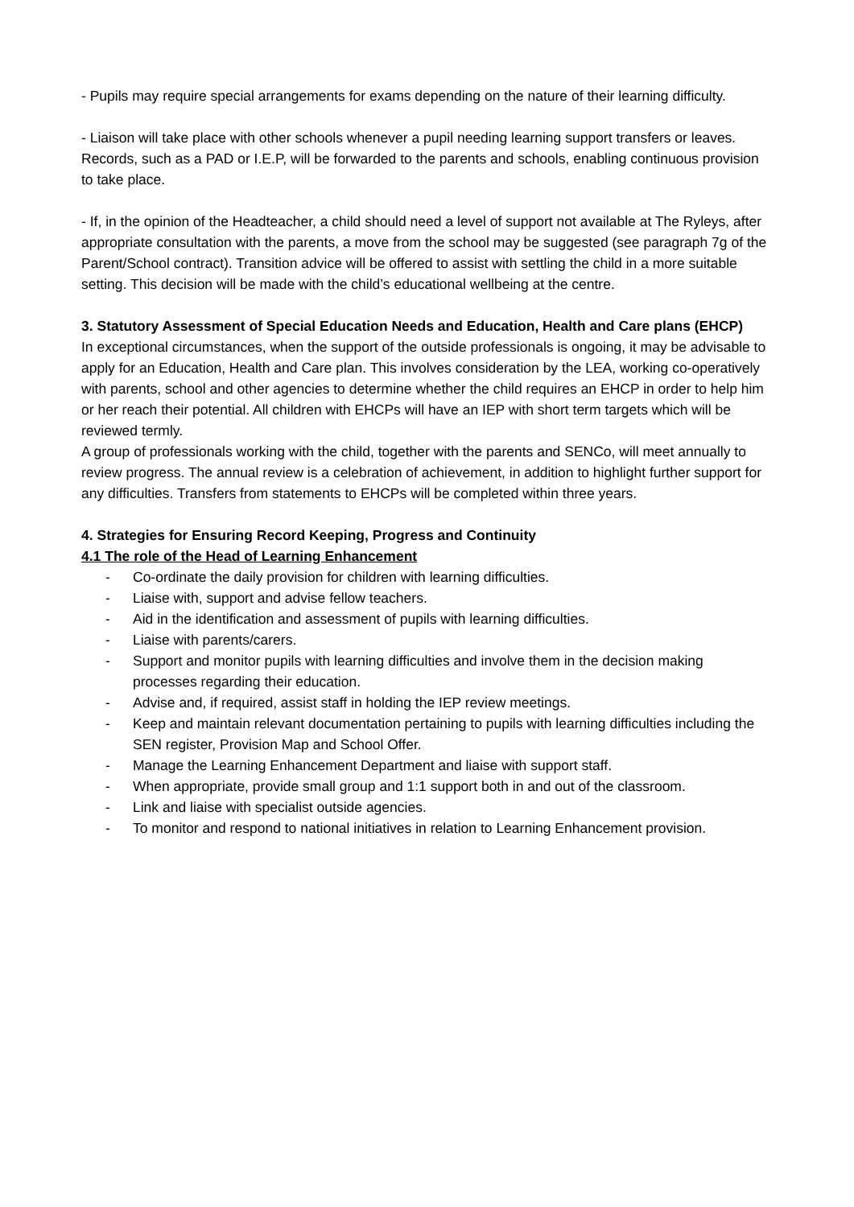- Pupils may require special arrangements for exams depending on the nature of their learning difficulty.
- Liaison will take place with other schools whenever a pupil needing learning support transfers or leaves. Records, such as a PAD or I.E.P, will be forwarded to the parents and schools, enabling continuous provision to take place.
- If, in the opinion of the Headteacher, a child should need a level of support not available at The Ryleys, after appropriate consultation with the parents, a move from the school may be suggested (see paragraph 7g of the Parent/School contract). Transition advice will be offered to assist with settling the child in a more suitable setting. This decision will be made with the child’s educational wellbeing at the centre.
3. Statutory Assessment of Special Education Needs and Education, Health and Care plans (EHCP)
In exceptional circumstances, when the support of the outside professionals is ongoing, it may be advisable to apply for an Education, Health and Care plan. This involves consideration by the LEA, working co-operatively with parents, school and other agencies to determine whether the child requires an EHCP in order to help him or her reach their potential. All children with EHCPs will have an IEP with short term targets which will be reviewed termly.
A group of professionals working with the child, together with the parents and SENCo, will meet annually to review progress. The annual review is a celebration of achievement, in addition to highlight further support for any difficulties. Transfers from statements to EHCPs will be completed within three years.
4. Strategies for Ensuring Record Keeping, Progress and Continuity
4.1 The role of the Head of Learning Enhancement
- Co-ordinate the daily provision for children with learning difficulties.
- Liaise with, support and advise fellow teachers.
- Aid in the identification and assessment of pupils with learning difficulties.
- Liaise with parents/carers.
- Support and monitor pupils with learning difficulties and involve them in the decision making processes regarding their education.
- Advise and, if required, assist staff in holding the IEP review meetings.
- Keep and maintain relevant documentation pertaining to pupils with learning difficulties including the SEN register, Provision Map and School Offer.
- Manage the Learning Enhancement Department and liaise with support staff.
- When appropriate, provide small group and 1:1 support both in and out of the classroom.
- Link and liaise with specialist outside agencies.
- To monitor and respond to national initiatives in relation to Learning Enhancement provision.